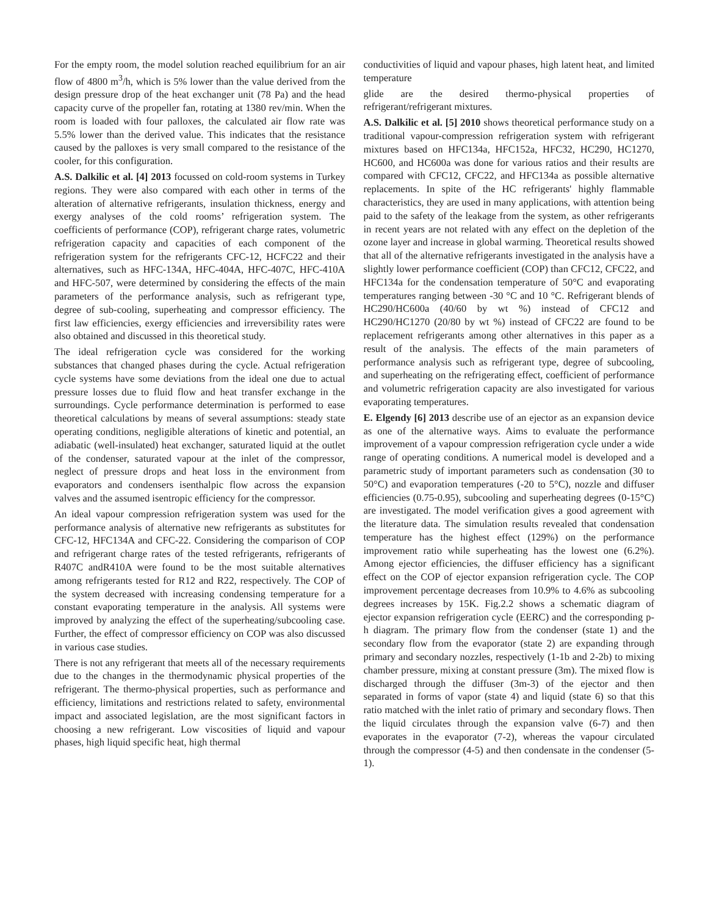For the empty room, the model solution reached equilibrium for an air flow of 4800 m<sup>3</sup>/h, which is 5% lower than the value derived from the design pressure drop of the heat exchanger unit (78 Pa) and the head capacity curve of the propeller fan, rotating at 1380 rev/min. When the room is loaded with four palloxes, the calculated air flow rate was 5.5% lower than the derived value. This indicates that the resistance caused by the palloxes is very small compared to the resistance of the cooler, for this configuration.
A.S. Dalkilic et al. [4] 2013 focussed on cold-room systems in Turkey regions. They were also compared with each other in terms of the alteration of alternative refrigerants, insulation thickness, energy and exergy analyses of the cold rooms’ refrigeration system. The coefficients of performance (COP), refrigerant charge rates, volumetric refrigeration capacity and capacities of each component of the refrigeration system for the refrigerants CFC-12, HCFC22 and their alternatives, such as HFC-134A, HFC-404A, HFC-407C, HFC-410A and HFC-507, were determined by considering the effects of the main parameters of the performance analysis, such as refrigerant type, degree of sub-cooling, superheating and compressor efficiency. The first law efficiencies, exergy efficiencies and irreversibility rates were also obtained and discussed in this theoretical study.
The ideal refrigeration cycle was considered for the working substances that changed phases during the cycle. Actual refrigeration cycle systems have some deviations from the ideal one due to actual pressure losses due to fluid flow and heat transfer exchange in the surroundings. Cycle performance determination is performed to ease theoretical calculations by means of several assumptions: steady state operating conditions, negligible alterations of kinetic and potential, an adiabatic (well-insulated) heat exchanger, saturated liquid at the outlet of the condenser, saturated vapour at the inlet of the compressor, neglect of pressure drops and heat loss in the environment from evaporators and condensers isenthalpic flow across the expansion valves and the assumed isentropic efficiency for the compressor.
An ideal vapour compression refrigeration system was used for the performance analysis of alternative new refrigerants as substitutes for CFC-12, HFC134A and CFC-22. Considering the comparison of COP and refrigerant charge rates of the tested refrigerants, refrigerants of R407C andR410A were found to be the most suitable alternatives among refrigerants tested for R12 and R22, respectively. The COP of the system decreased with increasing condensing temperature for a constant evaporating temperature in the analysis. All systems were improved by analyzing the effect of the superheating/subcooling case. Further, the effect of compressor efficiency on COP was also discussed in various case studies.
There is not any refrigerant that meets all of the necessary requirements due to the changes in the thermodynamic physical properties of the refrigerant. The thermo-physical properties, such as performance and efficiency, limitations and restrictions related to safety, environmental impact and associated legislation, are the most significant factors in choosing a new refrigerant. Low viscosities of liquid and vapour phases, high liquid specific heat, high thermal
conductivities of liquid and vapour phases, high latent heat, and limited temperature
glide are the desired thermo-physical properties of refrigerant/refrigerant mixtures.
A.S. Dalkilic et al. [5] 2010 shows theoretical performance study on a traditional vapour-compression refrigeration system with refrigerant mixtures based on HFC134a, HFC152a, HFC32, HC290, HC1270, HC600, and HC600a was done for various ratios and their results are compared with CFC12, CFC22, and HFC134a as possible alternative replacements. In spite of the HC refrigerants' highly flammable characteristics, they are used in many applications, with attention being paid to the safety of the leakage from the system, as other refrigerants in recent years are not related with any effect on the depletion of the ozone layer and increase in global warming. Theoretical results showed that all of the alternative refrigerants investigated in the analysis have a slightly lower performance coefficient (COP) than CFC12, CFC22, and HFC134a for the condensation temperature of 50°C and evaporating temperatures ranging between -30 °C and 10 °C. Refrigerant blends of HC290/HC600a (40/60 by wt %) instead of CFC12 and HC290/HC1270 (20/80 by wt %) instead of CFC22 are found to be replacement refrigerants among other alternatives in this paper as a result of the analysis. The effects of the main parameters of performance analysis such as refrigerant type, degree of subcooling, and superheating on the refrigerating effect, coefficient of performance and volumetric refrigeration capacity are also investigated for various evaporating temperatures.
E. Elgendy [6] 2013 describe use of an ejector as an expansion device as one of the alternative ways. Aims to evaluate the performance improvement of a vapour compression refrigeration cycle under a wide range of operating conditions. A numerical model is developed and a parametric study of important parameters such as condensation (30 to 50°C) and evaporation temperatures (-20 to 5°C), nozzle and diffuser efficiencies (0.75-0.95), subcooling and superheating degrees (0-15°C) are investigated. The model verification gives a good agreement with the literature data. The simulation results revealed that condensation temperature has the highest effect (129%) on the performance improvement ratio while superheating has the lowest one (6.2%). Among ejector efficiencies, the diffuser efficiency has a significant effect on the COP of ejector expansion refrigeration cycle. The COP improvement percentage decreases from 10.9% to 4.6% as subcooling degrees increases by 15K. Fig.2.2 shows a schematic diagram of ejector expansion refrigeration cycle (EERC) and the corresponding p-h diagram. The primary flow from the condenser (state 1) and the secondary flow from the evaporator (state 2) are expanding through primary and secondary nozzles, respectively (1-1b and 2-2b) to mixing chamber pressure, mixing at constant pressure (3m). The mixed flow is discharged through the diffuser (3m-3) of the ejector and then separated in forms of vapor (state 4) and liquid (state 6) so that this ratio matched with the inlet ratio of primary and secondary flows. Then the liquid circulates through the expansion valve (6-7) and then evaporates in the evaporator (7-2), whereas the vapour circulated through the compressor (4-5) and then condensate in the condenser (5-1).